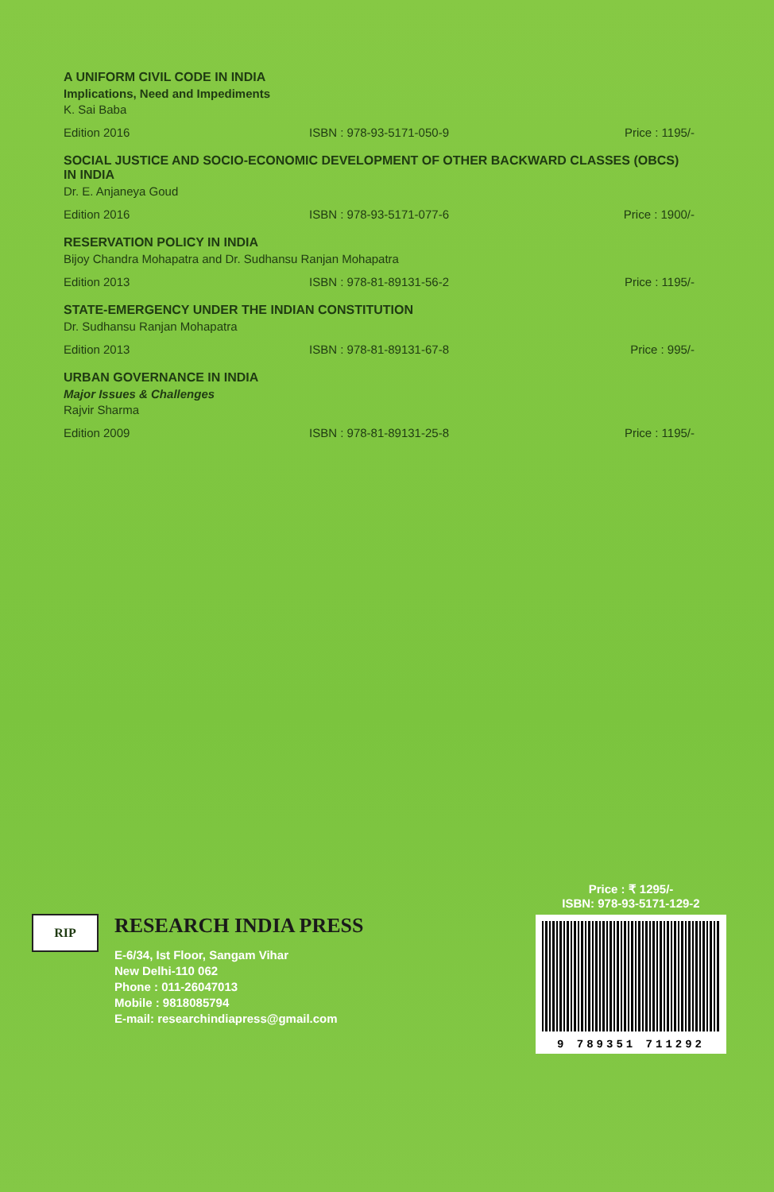A UNIFORM CIVIL CODE IN INDIA
Implications, Need and Impediments
K. Sai Baba
Edition 2016 ISBN : 978-93-5171-050-9 Price : 1195/-
SOCIAL JUSTICE AND SOCIO-ECONOMIC DEVELOPMENT OF OTHER BACKWARD CLASSES (OBCS) IN INDIA
Dr. E. Anjaneya Goud
Edition 2016 ISBN : 978-93-5171-077-6 Price : 1900/-
RESERVATION POLICY IN INDIA
Bijoy Chandra Mohapatra and Dr. Sudhansu Ranjan Mohapatra
Edition 2013 ISBN : 978-81-89131-56-2 Price : 1195/-
STATE-EMERGENCY UNDER THE INDIAN CONSTITUTION
Dr. Sudhansu Ranjan Mohapatra
Edition 2013 ISBN : 978-81-89131-67-8 Price : 995/-
URBAN GOVERNANCE IN INDIA
Major Issues & Challenges
Rajvir Sharma
Edition 2009 ISBN : 978-81-89131-25-8 Price : 1195/-
RIP
RESEARCH INDIA PRESS
E-6/34, Ist Floor, Sangam Vihar
New Delhi-110 062
Phone : 011-26047013
Mobile : 9818085794
E-mail: researchindiapress@gmail.com
Price : ₹ 1295/-
ISBN: 978-93-5171-129-2
9 789351 711292